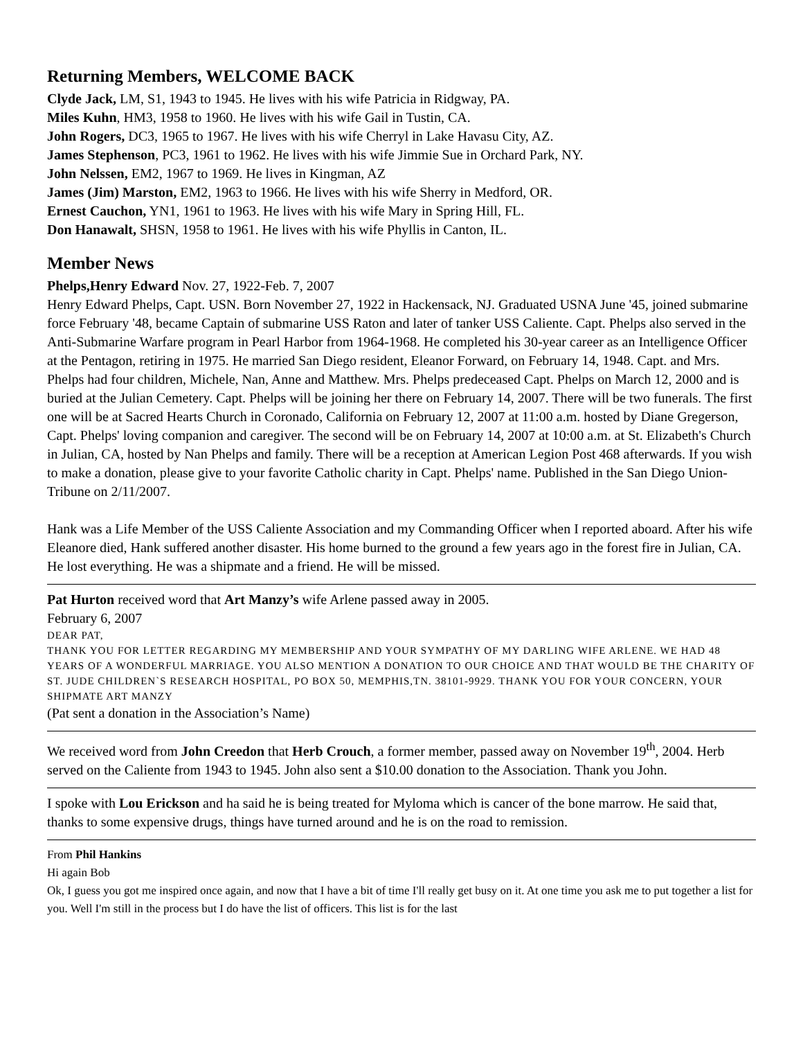Returning Members, WELCOME BACK
Clyde Jack, LM, S1, 1943 to 1945. He lives with his wife Patricia in Ridgway, PA.
Miles Kuhn, HM3, 1958 to 1960. He lives with his wife Gail in Tustin, CA.
John Rogers, DC3, 1965 to 1967. He lives with his wife Cherryl in Lake Havasu City, AZ.
James Stephenson, PC3, 1961 to 1962. He lives with his wife Jimmie Sue in Orchard Park, NY.
John Nelssen, EM2, 1967 to 1969. He lives in Kingman, AZ
James (Jim) Marston, EM2, 1963 to 1966. He lives with his wife Sherry in Medford, OR.
Ernest Cauchon, YN1, 1961 to 1963. He lives with his wife Mary in Spring Hill, FL.
Don Hanawalt, SHSN, 1958 to 1961. He lives with his wife Phyllis in Canton, IL.
Member News
Phelps,Henry Edward Nov. 27, 1922-Feb. 7, 2007
Henry Edward Phelps, Capt. USN. Born November 27, 1922 in Hackensack, NJ. Graduated USNA June '45, joined submarine force February '48, became Captain of submarine USS Raton and later of tanker USS Caliente. Capt. Phelps also served in the Anti-Submarine Warfare program in Pearl Harbor from 1964-1968. He completed his 30-year career as an Intelligence Officer at the Pentagon, retiring in 1975. He married San Diego resident, Eleanor Forward, on February 14, 1948. Capt. and Mrs. Phelps had four children, Michele, Nan, Anne and Matthew. Mrs. Phelps predeceased Capt. Phelps on March 12, 2000 and is buried at the Julian Cemetery. Capt. Phelps will be joining her there on February 14, 2007. There will be two funerals. The first one will be at Sacred Hearts Church in Coronado, California on February 12, 2007 at 11:00 a.m. hosted by Diane Gregerson, Capt. Phelps' loving companion and caregiver. The second will be on February 14, 2007 at 10:00 a.m. at St. Elizabeth's Church in Julian, CA, hosted by Nan Phelps and family. There will be a reception at American Legion Post 468 afterwards. If you wish to make a donation, please give to your favorite Catholic charity in Capt. Phelps' name. Published in the San Diego Union-Tribune on 2/11/2007.
Hank was a Life Member of the USS Caliente Association and my Commanding Officer when I reported aboard. After his wife Eleanore died, Hank suffered another disaster. His home burned to the ground a few years ago in the forest fire in Julian, CA. He lost everything. He was a shipmate and a friend. He will be missed.
Pat Hurton received word that Art Manzy’s wife Arlene passed away in 2005.
February 6, 2007
DEAR PAT,
THANK YOU FOR LETTER REGARDING MY MEMBERSHIP AND YOUR SYMPATHY OF MY DARLING WIFE ARLENE. WE HAD 48 YEARS OF A WONDERFUL MARRIAGE. YOU ALSO MENTION A DONATION TO OUR CHOICE AND THAT WOULD BE THE CHARITY OF ST. JUDE CHILDREN`S RESEARCH HOSPITAL, PO BOX 50, MEMPHIS,TN. 38101-9929. THANK YOU FOR YOUR CONCERN, YOUR SHIPMATE ART MANZY
(Pat sent a donation in the Association’s Name)
We received word from John Creedon that Herb Crouch, a former member, passed away on November 19<sup>th</sup>, 2004. Herb served on the Caliente from 1943 to 1945. John also sent a $10.00 donation to the Association. Thank you John.
I spoke with Lou Erickson and ha said he is being treated for Myloma which is cancer of the bone marrow. He said that, thanks to some expensive drugs, things have turned around and he is on the road to remission.
From Phil Hankins
Hi again Bob
Ok, I guess you got me inspired once again, and now that I have a bit of time I'll really get busy on it. At one time you ask me to put together a list for you. Well I'm still in the process but I do have the list of officers. This list is for the last